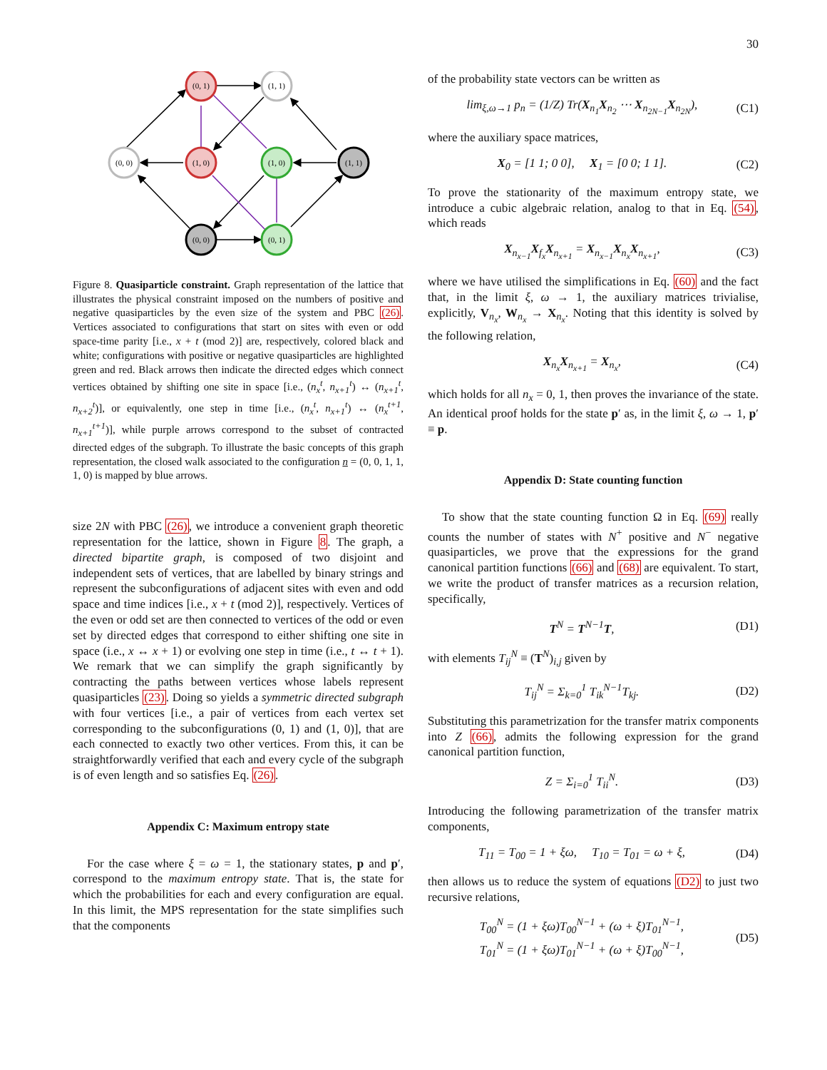30
(0, 1)
(1, 1)
(0, 0)
(1, 0)
(1, 0)
(1, 1)
(0, 0)
(0, 1)
Figure 8. Quasiparticle constraint. Graph representation of the lattice that illustrates the physical constraint imposed on the numbers of positive and negative quasiparticles by the even size of the system and PBC (26). Vertices associated to configurations that start on sites with even or odd space-time parity [i.e., x + t (mod 2)] are, respectively, colored black and white; configurations with positive or negative quasiparticles are highlighted green and red. Black arrows then indicate the directed edges which connect vertices obtained by shifting one site in space [i.e., (n<sub>x</sub><sup>t</sup>, n<sub>x+1</sub><sup>t</sup>) ↔ (n<sub>x+1</sub><sup>t</sup>, n<sub>x+2</sub><sup>t</sup>)], or equivalently, one step in time [i.e., (n<sub>x</sub><sup>t</sup>, n<sub>x+1</sub><sup>t</sup>) ↔ (n<sub>x</sub><sup>t+1</sup>, n<sub>x+1</sub><sup>t+1</sup>)], while purple arrows correspond to the subset of contracted directed edges of the subgraph. To illustrate the basic concepts of this graph representation, the closed walk associated to the configuration n = (0, 0, 1, 1, 1, 0) is mapped by blue arrows.
size 2N with PBC (26), we introduce a convenient graph theoretic representation for the lattice, shown in Figure 8. The graph, a directed bipartite graph, is composed of two disjoint and independent sets of vertices, that are labelled by binary strings and represent the subconfigurations of adjacent sites with even and odd space and time indices [i.e., x + t (mod 2)], respectively. Vertices of the even or odd set are then connected to vertices of the odd or even set by directed edges that correspond to either shifting one site in space (i.e., x ↔ x + 1) or evolving one step in time (i.e., t ↔ t + 1). We remark that we can simplify the graph significantly by contracting the paths between vertices whose labels represent quasiparticles (23). Doing so yields a symmetric directed subgraph with four vertices [i.e., a pair of vertices from each vertex set corresponding to the subconfigurations (0, 1) and (1, 0)], that are each connected to exactly two other vertices. From this, it can be straightforwardly verified that each and every cycle of the subgraph is of even length and so satisfies Eq. (26).
Appendix C: Maximum entropy state
For the case where ξ = ω = 1, the stationary states, p and p′, correspond to the maximum entropy state. That is, the state for which the probabilities for each and every configuration are equal. In this limit, the MPS representation for the state simplifies such that the components
of the probability state vectors can be written as
lim<sub>ξ,ω→1</sub> p<sub>n</sub> = (1/Z) Tr(X<sub>n<sub>1</sub></sub>X<sub>n<sub>2</sub></sub> ⋯ X<sub>n<sub>2N−1</sub></sub>X<sub>n<sub>2N</sub></sub>), (C1)
where the auxiliary space matrices,
X<sub>0</sub> = [1 1; 0 0], X<sub>1</sub> = [0 0; 1 1]. (C2)
To prove the stationarity of the maximum entropy state, we introduce a cubic algebraic relation, analog to that in Eq. (54), which reads
X<sub>n<sub>x−1</sub></sub>X<sub>f<sub>x</sub></sub>X<sub>n<sub>x+1</sub></sub> = X<sub>n<sub>x−1</sub></sub>X<sub>n<sub>x</sub></sub>X<sub>n<sub>x+1</sub></sub>, (C3)
where we have utilised the simplifications in Eq. (60) and the fact that, in the limit ξ, ω → 1, the auxiliary matrices trivialise, explicitly, V<sub>n<sub>x</sub></sub>, W<sub>n<sub>x</sub></sub> → X<sub>n<sub>x</sub></sub>. Noting that this identity is solved by the following relation,
X<sub>n<sub>x</sub></sub>X<sub>n<sub>x+1</sub></sub> = X<sub>n<sub>x</sub></sub>, (C4)
which holds for all n<sub>x</sub> = 0, 1, then proves the invariance of the state. An identical proof holds for the state p′ as, in the limit ξ, ω → 1, p′ ≡ p.
Appendix D: State counting function
To show that the state counting function Ω in Eq. (69) really counts the number of states with N<sup>+</sup> positive and N<sup>−</sup> negative quasiparticles, we prove that the expressions for the grand canonical partition functions (66) and (68) are equivalent. To start, we write the product of transfer matrices as a recursion relation, specifically,
T<sup>N</sup> = T<sup>N−1</sup>T, (D1)
with elements T<sub>ij</sub><sup>N</sup> ≡ (T<sup>N</sup>)<sub>i,j</sub> given by
T<sub>ij</sub><sup>N</sup> = Σ<sub>k=0</sub><sup>1</sup> T<sub>ik</sub><sup>N−1</sup>T<sub>kj</sub>. (D2)
Substituting this parametrization for the transfer matrix components into Z (66), admits the following expression for the grand canonical partition function,
Z = Σ<sub>i=0</sub><sup>1</sup> T<sub>ii</sub><sup>N</sup>. (D3)
Introducing the following parametrization of the transfer matrix components,
T<sub>11</sub> = T<sub>00</sub> = 1 + ξω, T<sub>10</sub> = T<sub>01</sub> = ω + ξ, (D4)
then allows us to reduce the system of equations (D2) to just two recursive relations,
T<sub>00</sub><sup>N</sup> = (1 + ξω)T<sub>00</sub><sup>N−1</sup> + (ω + ξ)T<sub>01</sub><sup>N−1</sup>,
T<sub>01</sub><sup>N</sup> = (1 + ξω)T<sub>01</sub><sup>N−1</sup> + (ω + ξ)T<sub>00</sub><sup>N−1</sup>, (D5)